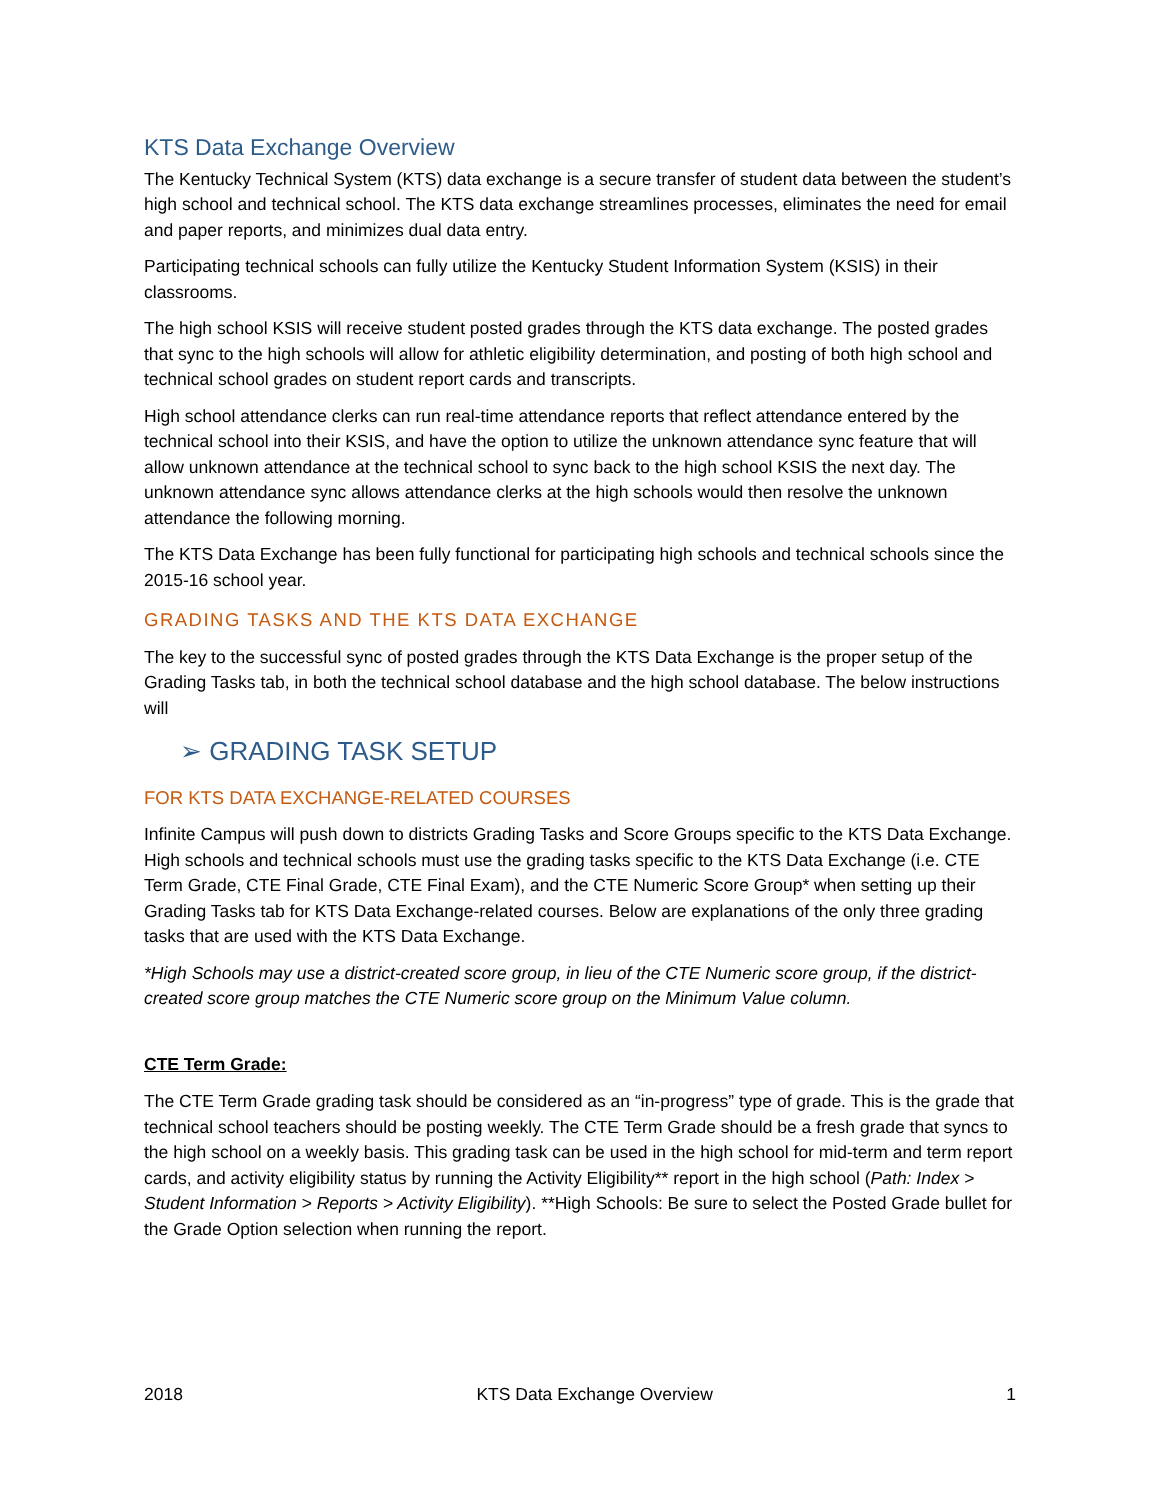KTS Data Exchange Overview
The Kentucky Technical System (KTS) data exchange is a secure transfer of student data between the student’s high school and technical school. The KTS data exchange streamlines processes, eliminates the need for email and paper reports, and minimizes dual data entry.
Participating technical schools can fully utilize the Kentucky Student Information System (KSIS) in their classrooms.
The high school KSIS will receive student posted grades through the KTS data exchange. The posted grades that sync to the high schools will allow for athletic eligibility determination, and posting of both high school and technical school grades on student report cards and transcripts.
High school attendance clerks can run real-time attendance reports that reflect attendance entered by the technical school into their KSIS, and have the option to utilize the unknown attendance sync feature that will allow unknown attendance at the technical school to sync back to the high school KSIS the next day. The unknown attendance sync allows attendance clerks at the high schools would then resolve the unknown attendance the following morning.
The KTS Data Exchange has been fully functional for participating high schools and technical schools since the 2015-16 school year.
GRADING TASKS AND THE KTS DATA EXCHANGE
The key to the successful sync of posted grades through the KTS Data Exchange is the proper setup of the Grading Tasks tab, in both the technical school database and the high school database. The below instructions will
➢ GRADING TASK SETUP
FOR KTS DATA EXCHANGE-RELATED COURSES
Infinite Campus will push down to districts Grading Tasks and Score Groups specific to the KTS Data Exchange. High schools and technical schools must use the grading tasks specific to the KTS Data Exchange (i.e. CTE Term Grade, CTE Final Grade, CTE Final Exam), and the CTE Numeric Score Group* when setting up their Grading Tasks tab for KTS Data Exchange-related courses. Below are explanations of the only three grading tasks that are used with the KTS Data Exchange.
*High Schools may use a district-created score group, in lieu of the CTE Numeric score group, if the district-created score group matches the CTE Numeric score group on the Minimum Value column.
CTE Term Grade:
The CTE Term Grade grading task should be considered as an “in-progress” type of grade. This is the grade that technical school teachers should be posting weekly. The CTE Term Grade should be a fresh grade that syncs to the high school on a weekly basis. This grading task can be used in the high school for mid-term and term report cards, and activity eligibility status by running the Activity Eligibility** report in the high school (Path: Index > Student Information > Reports > Activity Eligibility). **High Schools: Be sure to select the Posted Grade bullet for the Grade Option selection when running the report.
2018 KTS Data Exchange Overview 1